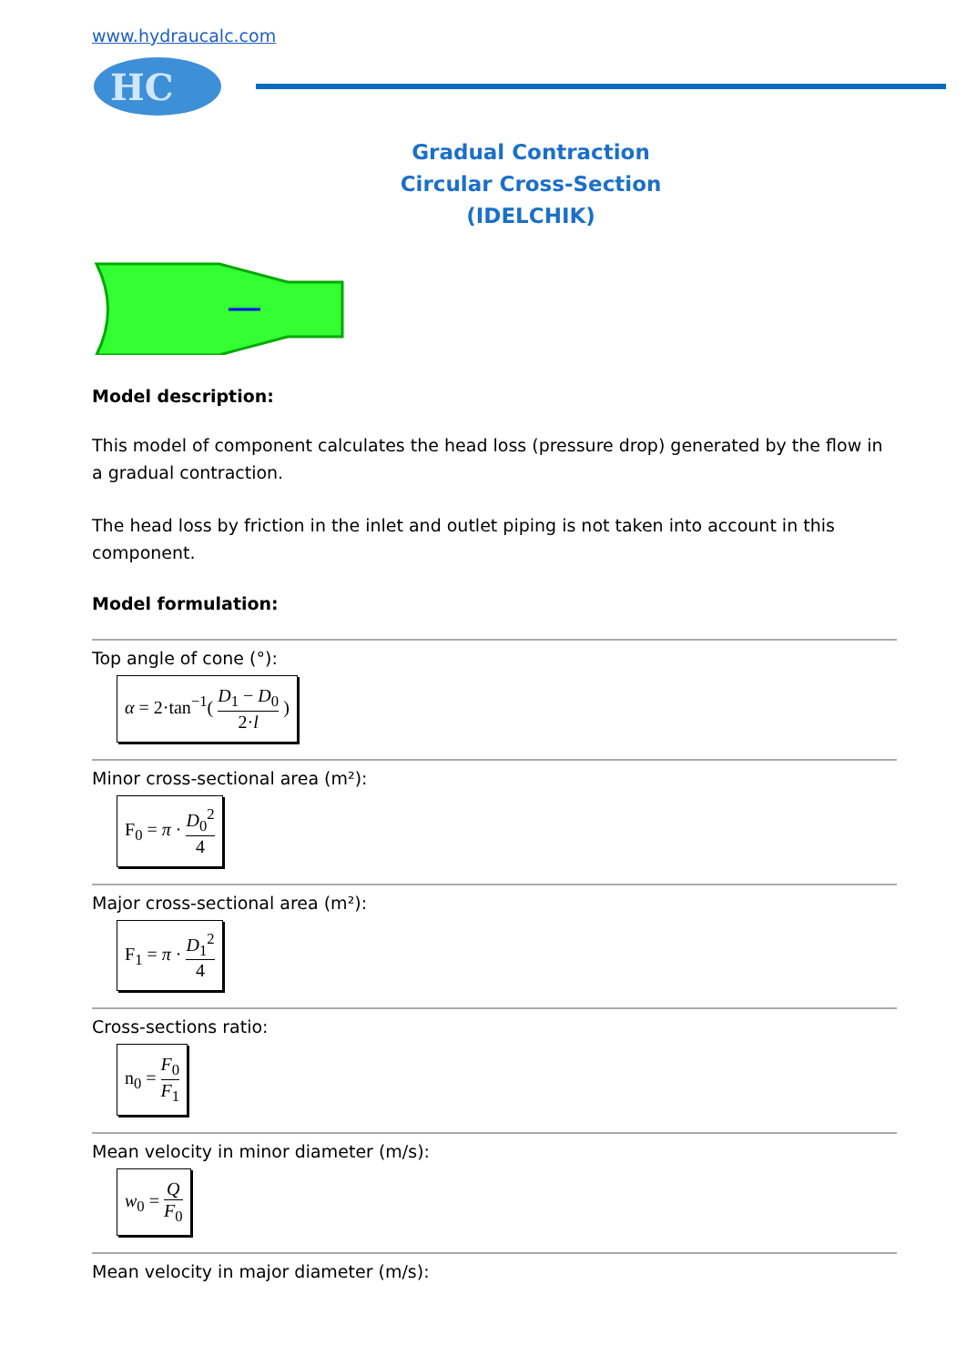www.hydraucalc.com
HC
Gradual Contraction
Circular Cross-Section
(IDELCHIK)
Model description:
This model of component calculates the head loss (pressure drop) generated by the flow in a gradual contraction.
The head loss by friction in the inlet and outlet piping is not taken into account in this component.
Model formulation:
Top angle of cone (°):
α = 2·tan<sup>−1</sup>( D<sub>1</sub> − D<sub>0</sub> 2·l )
Minor cross-sectional area (m²):
F<sub>0</sub> = π · D<sub>0</sub><sup>2</sup> 4
Major cross-sectional area (m²):
F<sub>1</sub> = π · D<sub>1</sub><sup>2</sup> 4
Cross-sections ratio:
n<sub>0</sub> = F<sub>0</sub> F<sub>1</sub>
Mean velocity in minor diameter (m/s):
w<sub>0</sub> = Q F<sub>0</sub>
Mean velocity in major diameter (m/s):